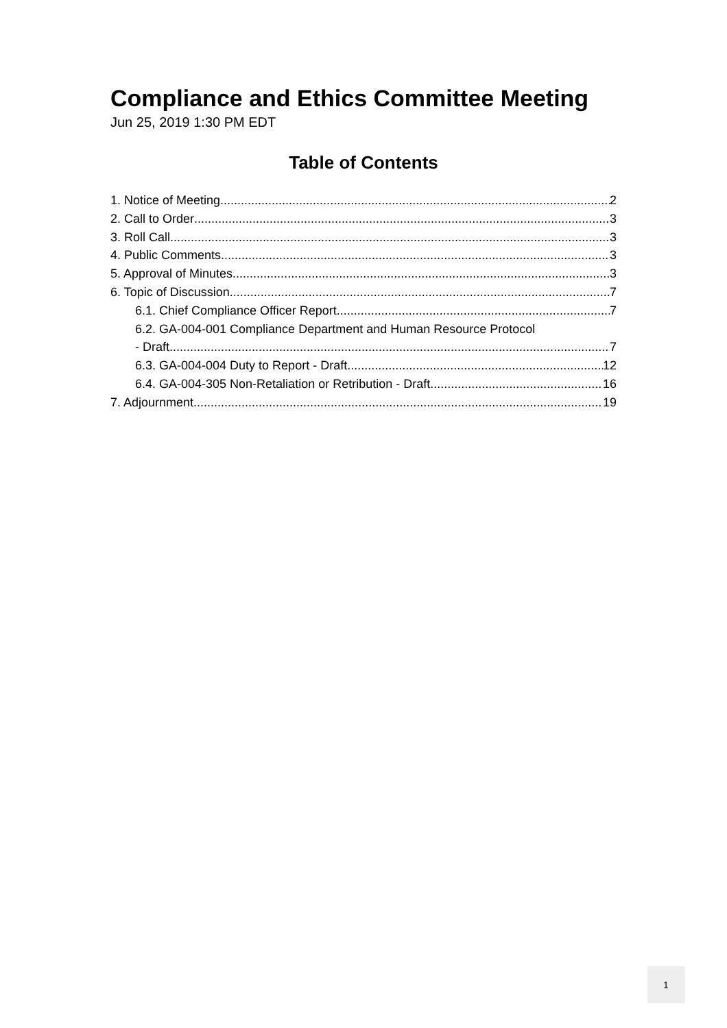Compliance and Ethics Committee Meeting
Jun 25, 2019 1:30 PM EDT
Table of Contents
1. Notice of Meeting 2
2. Call to Order 3
3. Roll Call 3
4. Public Comments 3
5. Approval of Minutes 3
6. Topic of Discussion 7
6.1. Chief Compliance Officer Report 7
6.2. GA-004-001 Compliance Department and Human Resource Protocol
- Draft 7
6.3. GA-004-004 Duty to Report - Draft 12
6.4. GA-004-305 Non-Retaliation or Retribution - Draft 16
7. Adjournment 19
1